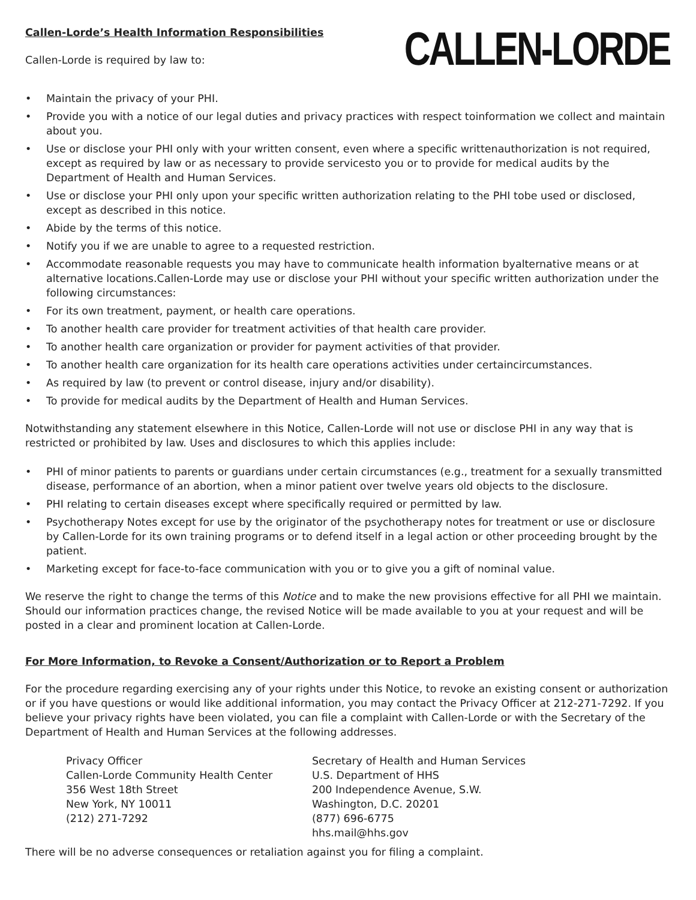CALLEN-LORDE
Callen-Lorde’s Health Information Responsibilities
Callen-Lorde is required by law to:
• Maintain the privacy of your PHI.
• Provide you with a notice of our legal duties and privacy practices with respect toinformation we collect and maintain about you.
• Use or disclose your PHI only with your written consent, even where a specific writtenauthorization is not required, except as required by law or as necessary to provide servicesto you or to provide for medical audits by the Department of Health and Human Services.
• Use or disclose your PHI only upon your specific written authorization relating to the PHI tobe used or disclosed, except as described in this notice.
• Abide by the terms of this notice.
• Notify you if we are unable to agree to a requested restriction.
• Accommodate reasonable requests you may have to communicate health information byalternative means or at alternative locations.Callen-Lorde may use or disclose your PHI without your specific written authorization under the following circumstances:
• For its own treatment, payment, or health care operations.
• To another health care provider for treatment activities of that health care provider.
• To another health care organization or provider for payment activities of that provider.
• To another health care organization for its health care operations activities under certaincircumstances.
• As required by law (to prevent or control disease, injury and/or disability).
• To provide for medical audits by the Department of Health and Human Services.
Notwithstanding any statement elsewhere in this Notice, Callen-Lorde will not use or disclose PHI in any way that is restricted or prohibited by law. Uses and disclosures to which this applies include:
• PHI of minor patients to parents or guardians under certain circumstances (e.g., treatment for a sexually transmitted disease, performance of an abortion, when a minor patient over twelve years old objects to the disclosure.
• PHI relating to certain diseases except where specifically required or permitted by law.
• Psychotherapy Notes except for use by the originator of the psychotherapy notes for treatment or use or disclosure by Callen-Lorde for its own training programs or to defend itself in a legal action or other proceeding brought by the patient.
• Marketing except for face-to-face communication with you or to give you a gift of nominal value.
We reserve the right to change the terms of this Notice and to make the new provisions effective for all PHI we maintain. Should our information practices change, the revised Notice will be made available to you at your request and will be posted in a clear and prominent location at Callen-Lorde.
For More Information, to Revoke a Consent/Authorization or to Report a Problem
For the procedure regarding exercising any of your rights under this Notice, to revoke an existing consent or authorization or if you have questions or would like additional information, you may contact the Privacy Officer at 212-271-7292. If you believe your privacy rights have been violated, you can file a complaint with Callen-Lorde or with the Secretary of the Department of Health and Human Services at the following addresses.
Privacy Officer
Callen-Lorde Community Health Center
356 West 18th Street
New York, NY 10011
(212) 271-7292
Secretary of Health and Human Services
U.S. Department of HHS
200 Independence Avenue, S.W.
Washington, D.C. 20201
(877) 696-6775
hhs.mail@hhs.gov
There will be no adverse consequences or retaliation against you for filing a complaint.